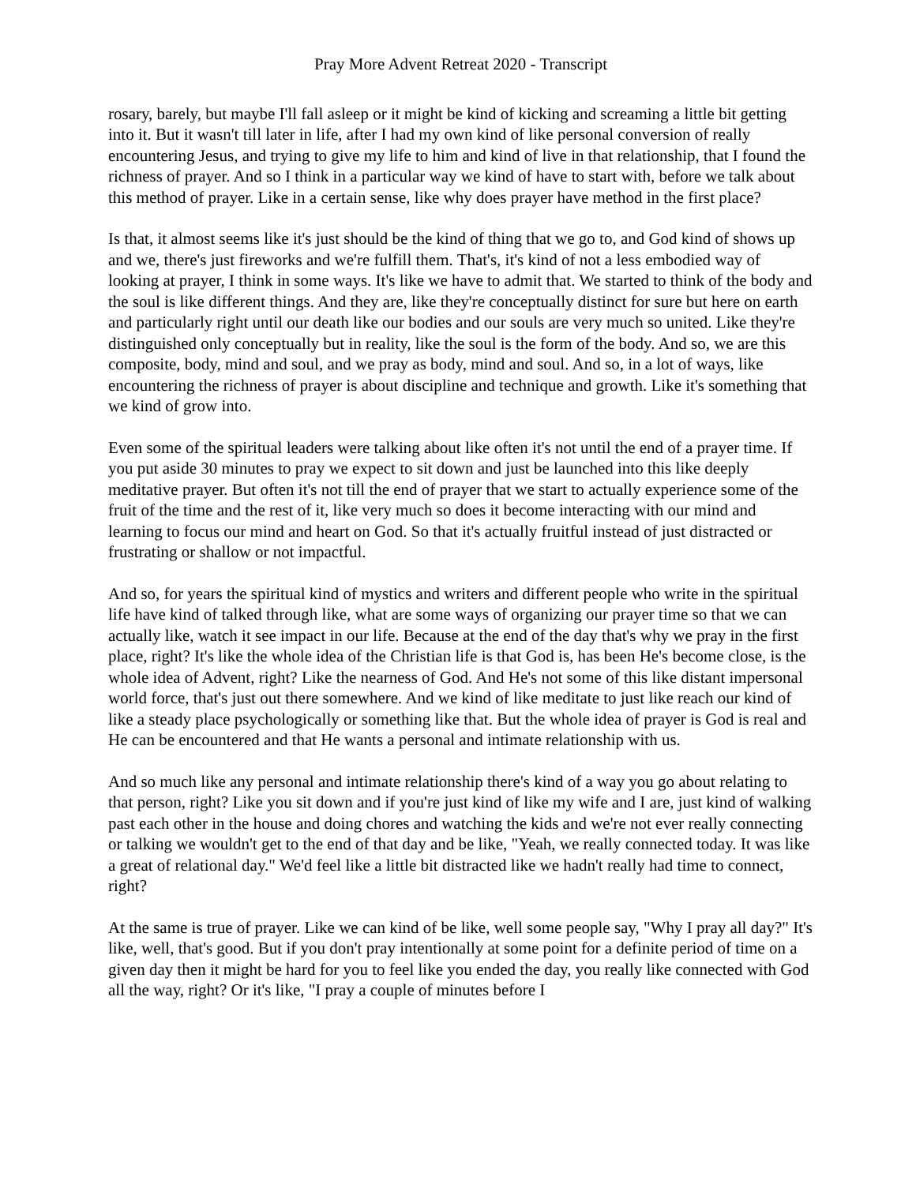Pray More Advent Retreat 2020 - Transcript
rosary, barely, but maybe I'll fall asleep or it might be kind of kicking and screaming a little bit getting into it. But it wasn't till later in life, after I had my own kind of like personal conversion of really encountering Jesus, and trying to give my life to him and kind of live in that relationship, that I found the richness of prayer. And so I think in a particular way we kind of have to start with, before we talk about this method of prayer. Like in a certain sense, like why does prayer have method in the first place?
Is that, it almost seems like it's just should be the kind of thing that we go to, and God kind of shows up and we, there's just fireworks and we're fulfill them. That's, it's kind of not a less embodied way of looking at prayer, I think in some ways. It's like we have to admit that. We started to think of the body and the soul is like different things. And they are, like they're conceptually distinct for sure but here on earth and particularly right until our death like our bodies and our souls are very much so united. Like they're distinguished only conceptually but in reality, like the soul is the form of the body. And so, we are this composite, body, mind and soul, and we pray as body, mind and soul. And so, in a lot of ways, like encountering the richness of prayer is about discipline and technique and growth. Like it's something that we kind of grow into.
Even some of the spiritual leaders were talking about like often it's not until the end of a prayer time. If you put aside 30 minutes to pray we expect to sit down and just be launched into this like deeply meditative prayer. But often it's not till the end of prayer that we start to actually experience some of the fruit of the time and the rest of it, like very much so does it become interacting with our mind and learning to focus our mind and heart on God. So that it's actually fruitful instead of just distracted or frustrating or shallow or not impactful.
And so, for years the spiritual kind of mystics and writers and different people who write in the spiritual life have kind of talked through like, what are some ways of organizing our prayer time so that we can actually like, watch it see impact in our life. Because at the end of the day that's why we pray in the first place, right? It's like the whole idea of the Christian life is that God is, has been He's become close, is the whole idea of Advent, right? Like the nearness of God. And He's not some of this like distant impersonal world force, that's just out there somewhere. And we kind of like meditate to just like reach our kind of like a steady place psychologically or something like that. But the whole idea of prayer is God is real and He can be encountered and that He wants a personal and intimate relationship with us.
And so much like any personal and intimate relationship there's kind of a way you go about relating to that person, right? Like you sit down and if you're just kind of like my wife and I are, just kind of walking past each other in the house and doing chores and watching the kids and we're not ever really connecting or talking we wouldn't get to the end of that day and be like, "Yeah, we really connected today. It was like a great of relational day." We'd feel like a little bit distracted like we hadn't really had time to connect, right?
At the same is true of prayer. Like we can kind of be like, well some people say, "Why I pray all day?" It's like, well, that's good. But if you don't pray intentionally at some point for a definite period of time on a given day then it might be hard for you to feel like you ended the day, you really like connected with God all the way, right? Or it's like, "I pray a couple of minutes before I